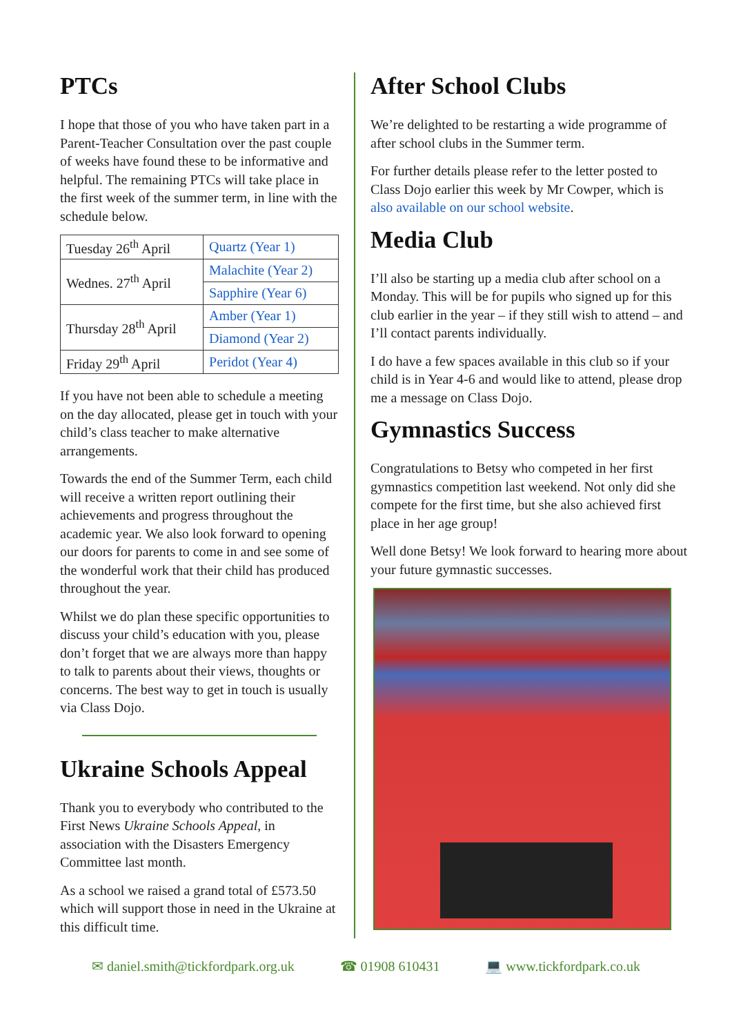PTCs
I hope that those of you who have taken part in a Parent-Teacher Consultation over the past couple of weeks have found these to be informative and helpful. The remaining PTCs will take place in the first week of the summer term, in line with the schedule below.
| Tuesday 26<sup>th</sup> April | Quartz (Year 1) |
| Wednes. 27<sup>th</sup> April | Malachite (Year 2) |
| | Sapphire (Year 6) |
| Thursday 28<sup>th</sup> April | Amber (Year 1) |
| | Diamond (Year 2) |
| Friday 29<sup>th</sup> April | Peridot (Year 4) |
If you have not been able to schedule a meeting on the day allocated, please get in touch with your child’s class teacher to make alternative arrangements.
Towards the end of the Summer Term, each child will receive a written report outlining their achievements and progress throughout the academic year. We also look forward to opening our doors for parents to come in and see some of the wonderful work that their child has produced throughout the year.
Whilst we do plan these specific opportunities to discuss your child’s education with you, please don’t forget that we are always more than happy to talk to parents about their views, thoughts or concerns. The best way to get in touch is usually via Class Dojo.
Ukraine Schools Appeal
Thank you to everybody who contributed to the First News Ukraine Schools Appeal, in association with the Disasters Emergency Committee last month.
As a school we raised a grand total of £573.50 which will support those in need in the Ukraine at this difficult time.
After School Clubs
We’re delighted to be restarting a wide programme of after school clubs in the Summer term.
For further details please refer to the letter posted to Class Dojo earlier this week by Mr Cowper, which is also available on our school website.
Media Club
I’ll also be starting up a media club after school on a Monday. This will be for pupils who signed up for this club earlier in the year – if they still wish to attend – and I’ll contact parents individually.
I do have a few spaces available in this club so if your child is in Year 4-6 and would like to attend, please drop me a message on Class Dojo.
Gymnastics Success
Congratulations to Betsy who competed in her first gymnastics competition last weekend. Not only did she compete for the first time, but she also achieved first place in her age group!
Well done Betsy! We look forward to hearing more about your future gymnastic successes.
✉ daniel.smith@tickfordpark.org.uk ☎ 01908 610431 💻 www.tickfordpark.co.uk